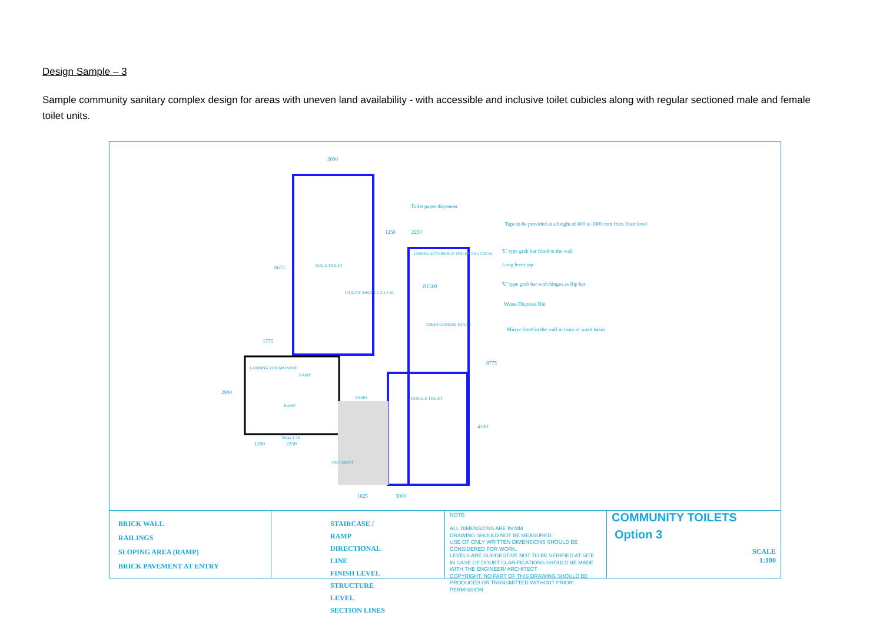Design Sample – 3
Sample community sanitary complex design for areas with uneven land availability - with accessible and inclusive toilet cubicles along with regular sectioned male and female toilet units.
3000
Toilet paper dispenser
1250 2250
Taps to be provided at a height of 800 to 1000 mm from floor level
'L' type grab bar fitted to the wall
Long lever tap
'U' type grab bar with hinges as flip bar
Waste Disposal Bin
Mirror fitted in the wall in front of wash basin
UNISEX ACCESSIBLE TOILET 2.0 x 2.50 M
Ø1500
MALE TOILET
UTILITY SHOP 1.2 X 1.5 M
THIRD GENDER TOILET
FEMALE TOILET
6675
1775
2900
8775
4100
RAMP
STEPS
RAMP
LANDING 1200 MM WIDE
Slope 1:16
1200 2250
PAVEMENT
1825 3000
BRICK WALL
RAILINGS
SLOPING AREA (RAMP)
BRICK PAVEMENT AT ENTRY
STAIRCASE / RAMP DIRECTIONAL LINE
FINISH LEVEL
STRUCTURE LEVEL
SECTION LINES
NOTE:
ALL DIMENSIONS ARE IN MM
DRAWING SHOULD NOT BE MEASURED.
USE OF ONLY WRITTEN DIMENSIONS SHOULD BE CONSIDERED FOR WORK.
LEVELS ARE SUGGESTIVE NOT TO BE VERIFIED AT SITE
IN CASE OF DOUBT CLARIFICATIONS SHOULD BE MADE WITH THE ENGINEER/ ARCHITECT
COPYRIGHT: NO PART OF THIS DRAWING SHOULD BE PRODUCED OR TRANSMITTED WITHOUT PRIOR PERMISSION
COMMUNITY TOILETS
Option 3
SCALE
1:100